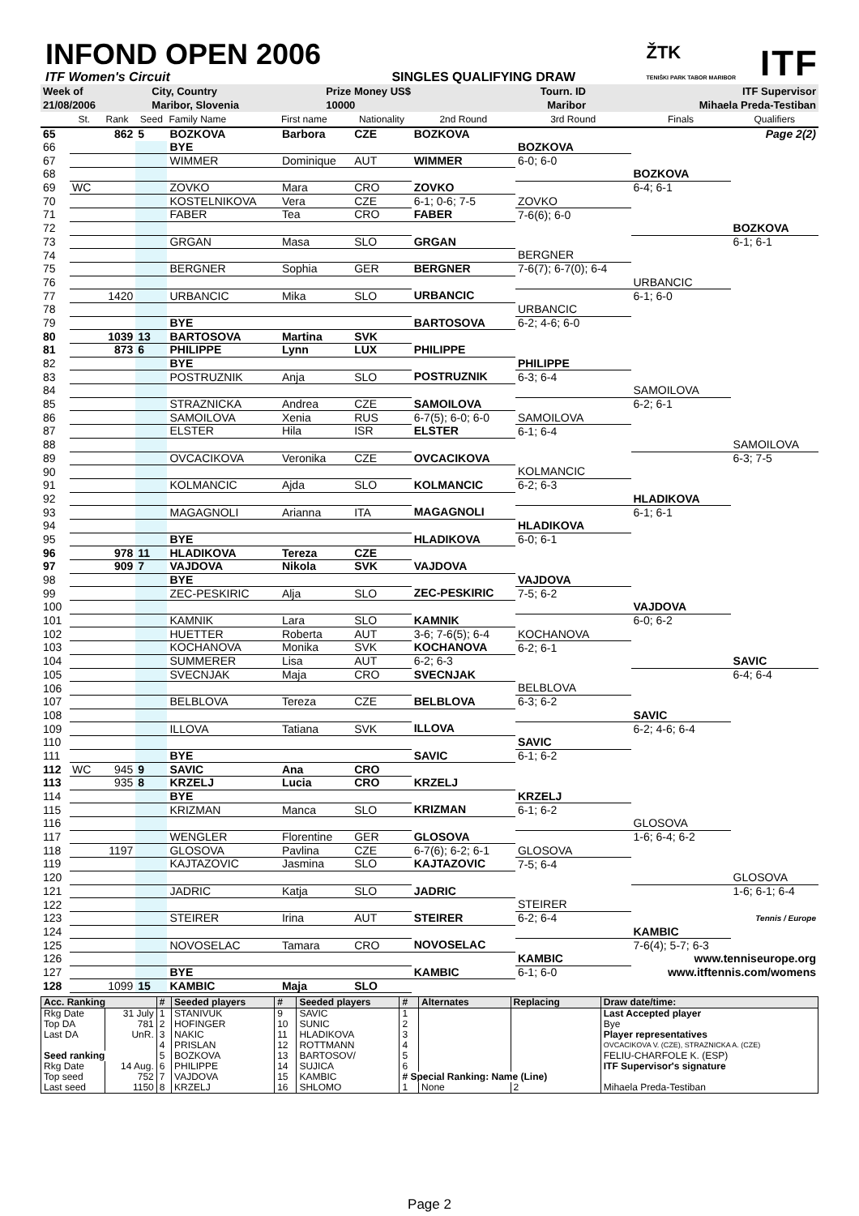INFOND OPEN 2006
ITF Women's Circuit
SINGLES QUALIFYING DRAW
ŽTK
TENIŠKI PARK TABOR MARIBOR ITF
| Week of | City, Country | Prize Money US$ | Tourn. ID | ITF Supervisor |
| 21/08/2006 | Maribor, Slovenia | 10000 | Maribor | Mihaela Preda-Testiban |
| | St. | Rank | Seed | Family Name | First name | Nationality | 2nd Round | 3rd Round | Finals | Qualifiers |
| --- | --- | --- | --- | --- | --- | --- | --- | --- | --- | --- |
| 65 | | 862 | 5 | BOZKOVA | Barbora | CZE | BOZKOVA | | | Page 2(2) |
| 66 | | | | BYE | | | | BOZKOVA | | |
| 67 | | | | WIMMER | Dominique | AUT | WIMMER | 6-0; 6-0 | | |
| 68 | | | | | | | | | BOZKOVA | |
| 69 | WC | | | ZOVKO | Mara | CRO | ZOVKO | | 6-4; 6-1 | |
| 70 | | | | KOSTELNIKOVA | Vera | CZE | 6-1; 0-6; 7-5 | ZOVKO | | |
| 71 | | | | FABER | Tea | CRO | FABER | 7-6(6); 6-0 | | |
| 72 | | | | | | | | | | BOZKOVA |
| 73 | | | | GRGAN | Masa | SLO | GRGAN | | | 6-1; 6-1 |
| 74 | | | | | | | | BERGNER | | |
| 75 | | | | BERGNER | Sophia | GER | BERGNER | 7-6(7); 6-7(0); 6-4 | | |
| 76 | | | | | | | | | URBANCIC | |
| 77 | | 1420 | | URBANCIC | Mika | SLO | URBANCIC | | 6-1; 6-0 | |
| 78 | | | | | | | | URBANCIC | | |
| 79 | | | | BYE | | | BARTOSOVA | 6-2; 4-6; 6-0 | | |
| 80 | | 1039 | 13 | BARTOSOVA | Martina | SVK | | | | |
| 81 | | 873 | 6 | PHILIPPE | Lynn | LUX | PHILIPPE | | | |
| 82 | | | | BYE | | | | PHILIPPE | | |
| 83 | | | | POSTRUZNIK | Anja | SLO | POSTRUZNIK | 6-3; 6-4 | | |
| 84 | | | | | | | | | SAMOILOVA | |
| 85 | | | | STRAZNICKA | Andrea | CZE | SAMOILOVA | | 6-2; 6-1 | |
| 86 | | | | SAMOILOVA | Xenia | RUS | 6-7(5); 6-0; 6-0 | SAMOILOVA | | |
| 87 | | | | ELSTER | Hila | ISR | ELSTER | 6-1; 6-4 | | |
| 88 | | | | | | | | | | SAMOILOVA |
| 89 | | | | OVCACIKOVA | Veronika | CZE | OVCACIKOVA | | | 6-3; 7-5 |
| 90 | | | | | | | | KOLMANCIC | | |
| 91 | | | | KOLMANCIC | Ajda | SLO | KOLMANCIC | 6-2; 6-3 | | |
| 92 | | | | | | | | | HLADIKOVA | |
| 93 | | | | MAGAGNOLI | Arianna | ITA | MAGAGNOLI | | 6-1; 6-1 | |
| 94 | | | | | | | | HLADIKOVA | | |
| 95 | | | | BYE | | | HLADIKOVA | 6-0; 6-1 | | |
| 96 | | 978 | 11 | HLADIKOVA | Tereza | CZE | | | | |
| 97 | | 909 | 7 | VAJDOVA | Nikola | SVK | VAJDOVA | | | |
| 98 | | | | BYE | | | | VAJDOVA | | |
| 99 | | | | ZEC-PESKIRIC | Alja | SLO | ZEC-PESKIRIC | 7-5; 6-2 | | |
| 100 | | | | | | | | | VAJDOVA | |
| 101 | | | | KAMNIK | Lara | SLO | KAMNIK | | 6-0; 6-2 | |
| 102 | | | | HUETTER | Roberta | AUT | 3-6; 7-6(5); 6-4 | KOCHANOVA | | |
| 103 | | | | KOCHANOVA | Monika | SVK | KOCHANOVA | 6-2; 6-1 | | |
| 104 | | | | SUMMERER | Lisa | AUT | 6-2; 6-3 | | | SAVIC |
| 105 | | | | SVECNJAK | Maja | CRO | SVECNJAK | | | 6-4; 6-4 |
| 106 | | | | | | | | BELBLOVA | | |
| 107 | | | | BELBLOVA | Tereza | CZE | BELBLOVA | 6-3; 6-2 | | |
| 108 | | | | | | | | | SAVIC | |
| 109 | | | | ILLOVA | Tatiana | SVK | ILLOVA | | 6-2; 4-6; 6-4 | |
| 110 | | | | | | | | SAVIC | | |
| 111 | | | | BYE | | | SAVIC | 6-1; 6-2 | | |
| 112 | WC | 945 | 9 | SAVIC | Ana | CRO | | | | |
| 113 | | 935 | 8 | KRZELJ | Lucia | CRO | KRZELJ | | | |
| 114 | | | | BYE | | | | KRZELJ | | |
| 115 | | | | KRIZMAN | Manca | SLO | KRIZMAN | 6-1; 6-2 | | |
| 116 | | | | | | | | | GLOSOVA | |
| 117 | | | | WENGLER | Florentine | GER | GLOSOVA | | 1-6; 6-4; 6-2 | |
| 118 | | 1197 | | GLOSOVA | Pavlina | CZE | 6-7(6); 6-2; 6-1 | GLOSOVA | | |
| 119 | | | | KAJTAZOVIC | Jasmina | SLO | KAJTAZOVIC | 7-5; 6-4 | | |
| 120 | | | | | | | | | | GLOSOVA |
| 121 | | | | JADRIC | Katja | SLO | JADRIC | | | 1-6; 6-1; 6-4 |
| 122 | | | | | | | | STEIRER | | |
| 123 | | | | STEIRER | Irina | AUT | STEIRER | 6-2; 6-4 | | Tennis / Europe |
| 124 | | | | | | | | | KAMBIC | |
| 125 | | | | NOVOSELAC | Tamara | CRO | NOVOSELAC | | 7-6(4); 5-7; 6-3 | |
| 126 | | | | | | | | KAMBIC | www.tenniseurope.org | |
| 127 | | | | BYE | | | KAMBIC | 6-1; 6-0 | www.itftennis.com/womens | |
| 128 | | 1099 | 15 | KAMBIC | Maja | SLO | | | | |
| Acc. Ranking | | # | Seeded players | # | Seeded players | # | Alternates | Replacing | Draw date/time: |
| Rkg Date | 31 July | 1 | STANIVUK | 9 | SAVIC | 1 | | | Last Accepted player |
| Top DA | 781 | 2 | HOFINGER | 10 | SUNIC | 2 | | | Bye |
| Last DA | UnR. | 3 | NAKIC | 11 | HLADIKOVA | 3 | | | Player representatives |
| | | 4 | PRISLAN | 12 | ROTTMANN | 4 | | | OVCACIKOVA V. (CZE), STRAZNICKA A. (CZE) |
| Seed ranking | | 5 | BOZKOVA | 13 | BARTOSOV/ | 5 | | | FELIU-CHARFOLE K. (ESP) |
| Rkg Date | 14 Aug. | 6 | PHILIPPE | 14 | SUJICA | 6 | | | ITF Supervisor's signature |
| Top seed | 752 | 7 | VAJDOVA | 15 | KAMBIC | # Special Ranking: Name (Line) | | | |
| Last seed | 1150 | 8 | KRZELJ | 16 | SHLOMO | 1 | None | 2 | Mihaela Preda-Testiban |
Page 2